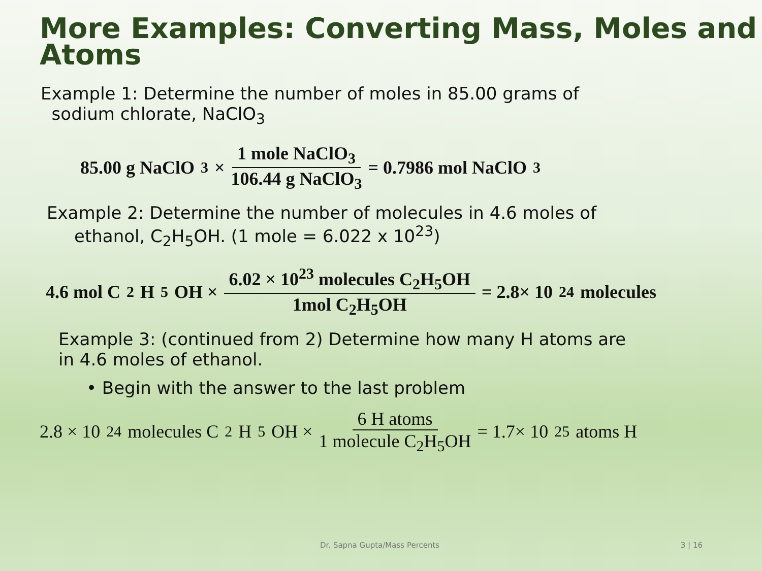More Examples: Converting Mass, Moles and Atoms
Example 1: Determine the number of moles in 85.00 grams of
sodium chlorate, NaClO<sub>3</sub>
85.00 g NaClO<sub>3</sub> × 1 mole NaClO<sub>3</sub> 106.44 g NaClO<sub>3</sub> = 0.7986 mol NaClO<sub>3</sub>
Example 2: Determine the number of molecules in 4.6 moles of
ethanol, C<sub>2</sub>H<sub>5</sub>OH. (1 mole = 6.022 x 10<sup>23</sup>)
4.6 mol C<sub>2</sub>H<sub>5</sub>OH × 6.02 × 10<sup>23</sup> molecules C<sub>2</sub>H<sub>5</sub>OH 1mol C<sub>2</sub>H<sub>5</sub>OH = 2.8× 10<sup>24</sup> molecules
Example 3: (continued from 2) Determine how many H atoms are
in 4.6 moles of ethanol.
• Begin with the answer to the last problem
2.8 × 10<sup>24</sup> molecules C<sub>2</sub>H<sub>5</sub>OH × 6 H atoms 1 molecule C<sub>2</sub>H<sub>5</sub>OH = 1.7× 10<sup>25</sup> atoms H
Dr. Sapna Gupta/Mass Percents 3 | 16